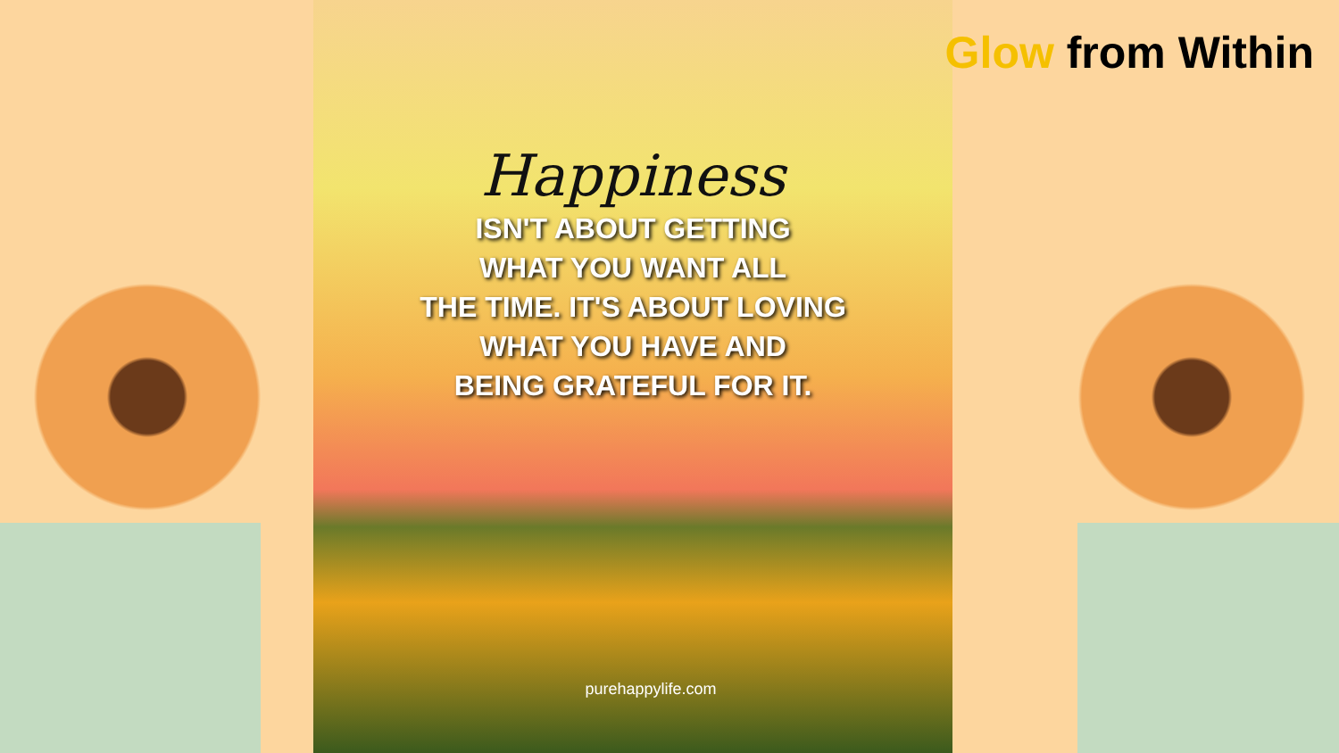Happiness
ISN'T ABOUT GETTING
WHAT YOU WANT ALL
THE TIME. IT'S ABOUT LOVING
WHAT YOU HAVE AND
BEING GRATEFUL FOR IT.
purehappylife.com
Glow from Within